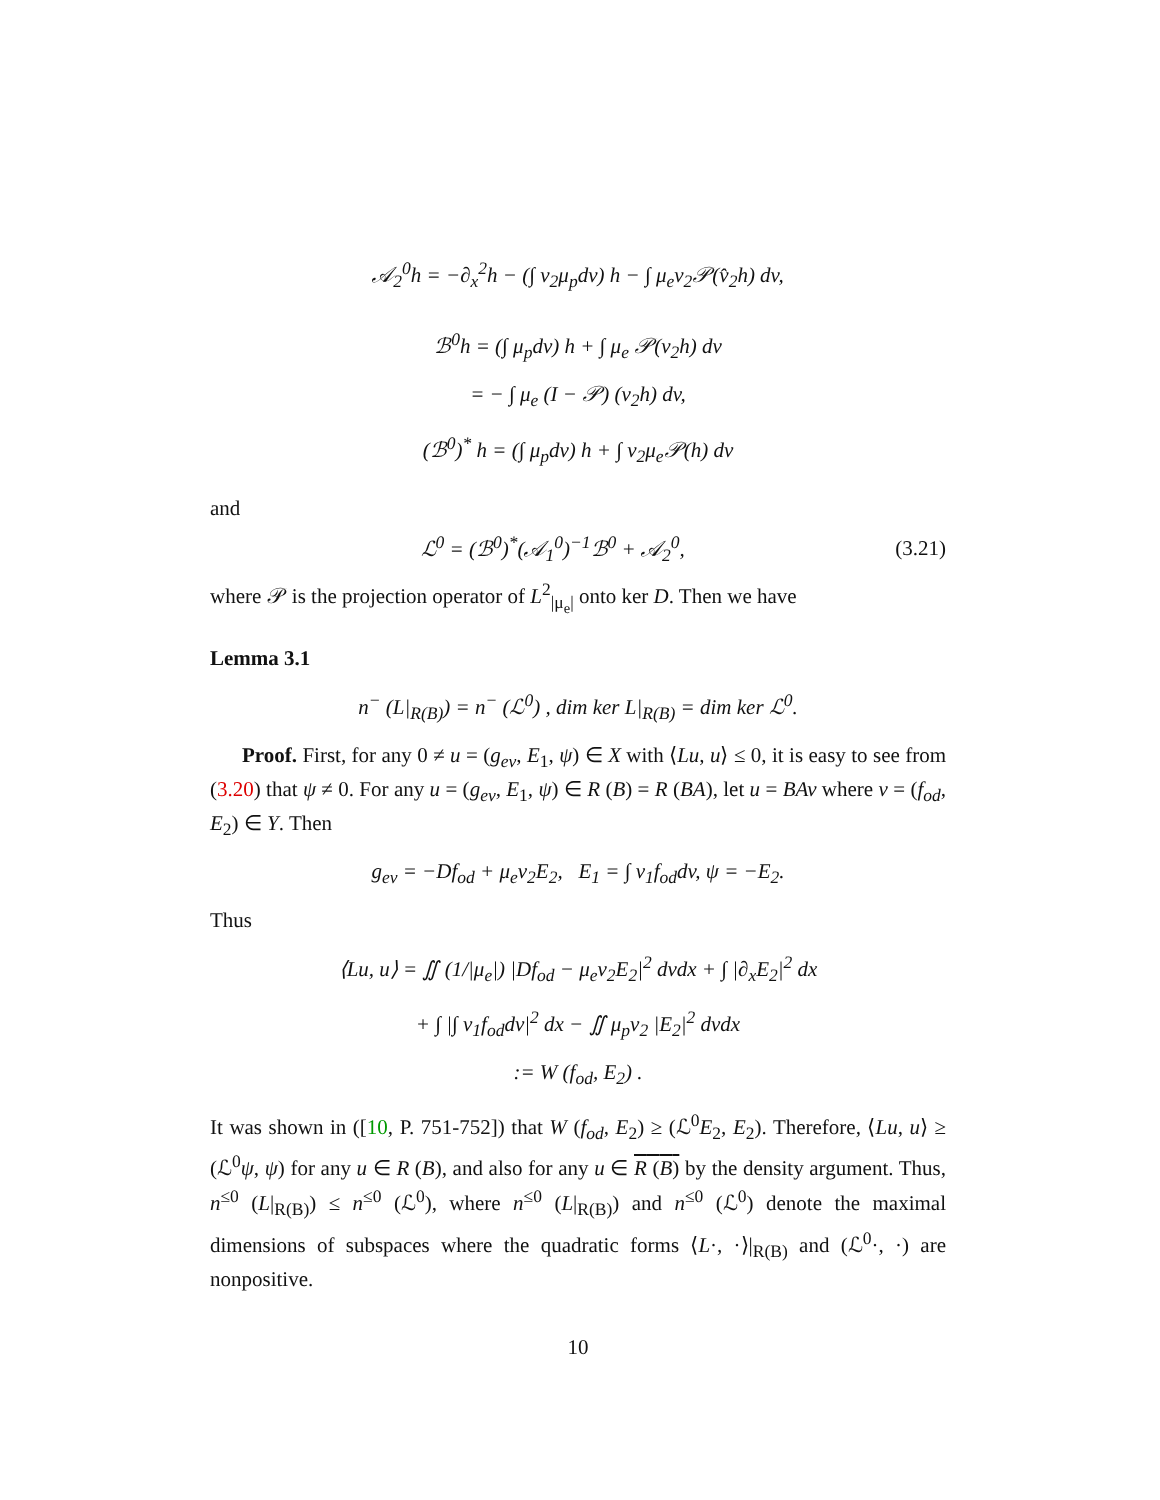𝒜<sub>2</sub><sup>0</sup>h = −∂<sub>x</sub><sup>2</sup>h − (∫ v<sub>2</sub>μ<sub>p</sub>dv) h − ∫ μ<sub>e</sub>v<sub>2</sub>𝒫(v̂<sub>2</sub>h) dv,
ℬ<sup>0</sup>h = (∫ μ<sub>p</sub>dv) h + ∫ μ<sub>e</sub> 𝒫(v<sub>2</sub>h) dv
= − ∫ μ<sub>e</sub> (I − 𝒫) (v<sub>2</sub>h) dv,
(ℬ<sup>0</sup>)<sup>*</sup> h = (∫ μ<sub>p</sub>dv) h + ∫ v<sub>2</sub>μ<sub>e</sub>𝒫(h) dv
and
ℒ<sup>0</sup> = (ℬ<sup>0</sup>)<sup>*</sup>(𝒜<sub>1</sub><sup>0</sup>)<sup>−1</sup>ℬ<sup>0</sup> + 𝒜<sub>2</sub><sup>0</sup>, (3.21)
where 𝒫 is the projection operator of L<sup>2</sup><sub>|μ<sub>e</sub>|</sub> onto ker D. Then we have
Lemma 3.1
n<sup>−</sup> (L|<sub>R(B)</sub>) = n<sup>−</sup> (ℒ<sup>0</sup>) , dim ker L|<sub>R(B)</sub> = dim ker ℒ<sup>0</sup>.
Proof. First, for any 0 ≠ u = (g<sub>ev</sub>, E<sub>1</sub>, ψ) ∈ X with ⟨Lu, u⟩ ≤ 0, it is easy to see from (3.20) that ψ ≠ 0. For any u = (g<sub>ev</sub>, E<sub>1</sub>, ψ) ∈ R (B) = R (BA), let u = BAv where v = (f<sub>od</sub>, E<sub>2</sub>) ∈ Y. Then
g<sub>ev</sub> = −Df<sub>od</sub> + μ<sub>e</sub>v<sub>2</sub>E<sub>2</sub>, E<sub>1</sub> = ∫ v<sub>1</sub>f<sub>od</sub>dv, ψ = −E<sub>2</sub>.
Thus
⟨Lu, u⟩ = ∬ (1/|μ<sub>e</sub>|) |Df<sub>od</sub> − μ<sub>e</sub>v<sub>2</sub>E<sub>2</sub>|<sup>2</sup> dvdx + ∫ |∂<sub>x</sub>E<sub>2</sub>|<sup>2</sup> dx
+ ∫ |∫ v<sub>1</sub>f<sub>od</sub>dv|<sup>2</sup> dx − ∬ μ<sub>p</sub>v<sub>2</sub> |E<sub>2</sub>|<sup>2</sup> dvdx
:= W (f<sub>od</sub>, E<sub>2</sub>) .
It was shown in ([10, P. 751-752]) that W (f<sub>od</sub>, E<sub>2</sub>) ≥ (ℒ<sup>0</sup>E<sub>2</sub>, E<sub>2</sub>). Therefore, ⟨Lu, u⟩ ≥ (ℒ<sup>0</sup>ψ, ψ) for any u ∈ R (B), and also for any u ∈ R (B) by the density argument. Thus, n<sup>≤0</sup> (L|<sub>R(B)</sub>) ≤ n<sup>≤0</sup> (ℒ<sup>0</sup>), where n<sup>≤0</sup> (L|<sub>R(B)</sub>) and n<sup>≤0</sup> (ℒ<sup>0</sup>) denote the maximal dimensions of subspaces where the quadratic forms ⟨L·, ·⟩|<sub>R(B)</sub> and (ℒ<sup>0</sup>·, ·) are nonpositive.
10